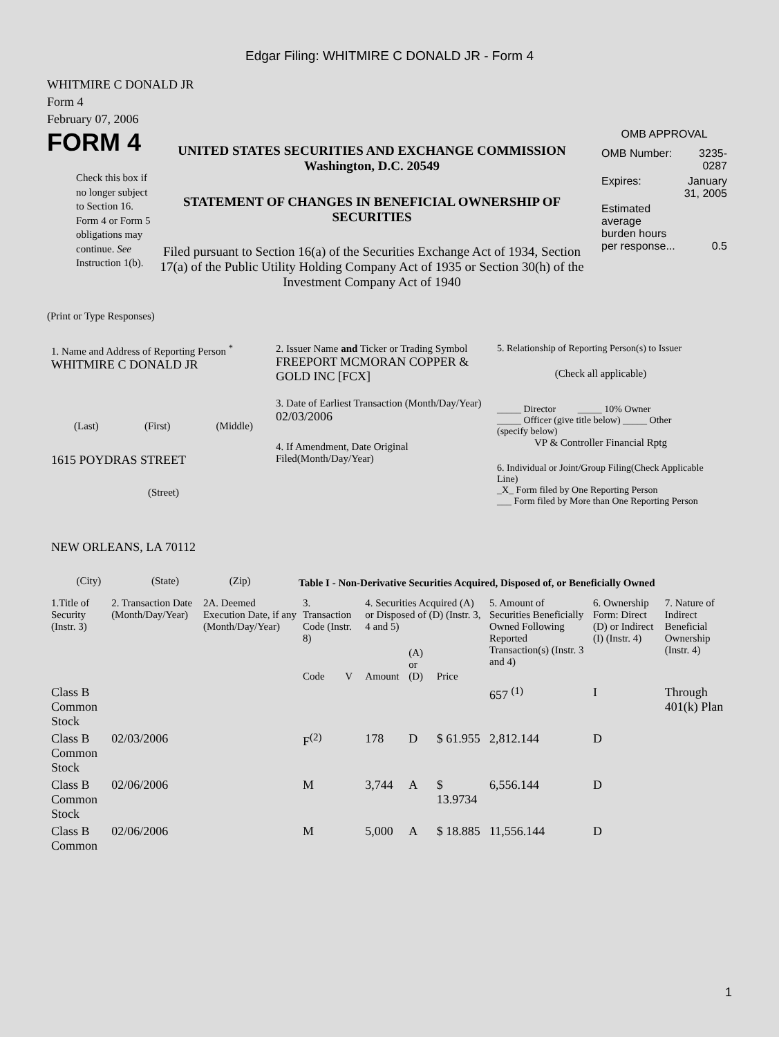Edgar Filing: WHITMIRE C DONALD JR - Form 4
WHITMIRE C DONALD JR
Form 4
February 07, 2006
FORM 4
Check this box if no longer subject to Section 16. Form 4 or Form 5 obligations may continue. See Instruction 1(b).
UNITED STATES SECURITIES AND EXCHANGE COMMISSION
Washington, D.C. 20549
STATEMENT OF CHANGES IN BENEFICIAL OWNERSHIP OF SECURITIES
Filed pursuant to Section 16(a) of the Securities Exchange Act of 1934, Section 17(a) of the Public Utility Holding Company Act of 1935 or Section 30(h) of the Investment Company Act of 1940
OMB APPROVAL
| OMB Number: | 3235-0287 |
| Expires: | January 31, 2005 |
| Estimated average burden hours per response... | 0.5 |
(Print or Type Responses)
1. Name and Address of Reporting Person <sup>*</sup>
WHITMIRE C DONALD JR
(Last) (First) (Middle)
1615 POYDRAS STREET
(Street)
NEW ORLEANS, LA 70112
(City) (State) (Zip)
2. Issuer Name and Ticker or Trading Symbol
FREEPORT MCMORAN COPPER & GOLD INC [FCX]
3. Date of Earliest Transaction (Month/Day/Year)
02/03/2006
4. If Amendment, Date Original Filed(Month/Day/Year)
5. Relationship of Reporting Person(s) to Issuer
(Check all applicable)
_____ Director _____ 10% Owner
_____ Officer (give title below) _____ Other (specify below)
VP & Controller Financial Rptg
6. Individual or Joint/Group Filing(Check Applicable Line)
_X_ Form filed by One Reporting Person
___ Form filed by More than One Reporting Person
Table I - Non-Derivative Securities Acquired, Disposed of, or Beneficially Owned
| 1.Title of Security (Instr. 3) | 2. Transaction Date (Month/Day/Year) | 2A. Deemed Execution Date, if any (Month/Day/Year) | 3. Transaction Code (Instr. 8) | | 4. Securities Acquired (A) or Disposed of (D) (Instr. 3, 4 and 5) | | | 5. Amount of Securities Beneficially Owned Following Reported Transaction(s) (Instr. 3 and 4) | 6. Ownership Form: Direct (D) or Indirect (I) (Instr. 4) | 7. Nature of Indirect Beneficial Ownership (Instr. 4) |
| | | | Code | V | Amount | (A) or (D) | Price | | | |
| Class B Common Stock | | | | | | | | 657 <sup>(1)</sup> | I | Through 401(k) Plan |
| Class B Common Stock | 02/03/2006 | | F<sup>(2)</sup> | | 178 | D | $ 61.955 | 2,812.144 | D | |
| Class B Common Stock | 02/06/2006 | | M | | 3,744 | A | $ 13.9734 | 6,556.144 | D | |
| Class B Common | 02/06/2006 | | M | | 5,000 | A | $ 18.885 | 11,556.144 | D | |
1